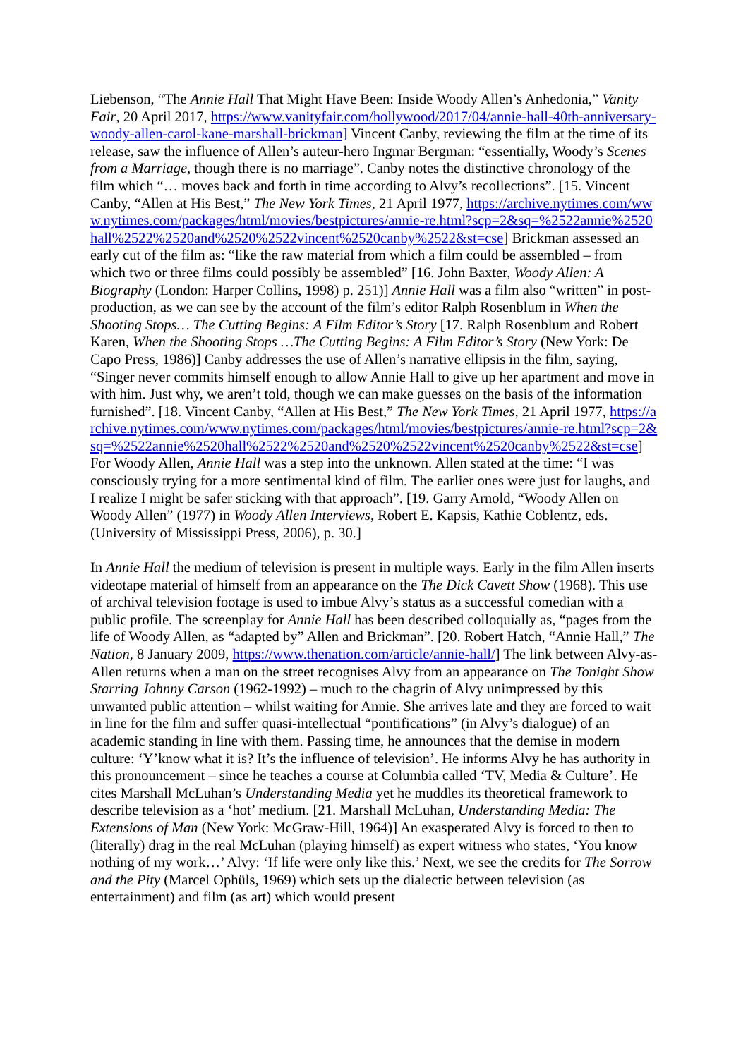Liebenson, “The Annie Hall That Might Have Been: Inside Woody Allen’s Anhedonia,” Vanity Fair, 20 April 2017, https://www.vanityfair.com/hollywood/2017/04/annie-hall-40th-anniversary-woody-allen-carol-kane-marshall-brickman] Vincent Canby, reviewing the film at the time of its release, saw the influence of Allen’s auteur-hero Ingmar Bergman: “essentially, Woody’s Scenes from a Marriage, though there is no marriage”. Canby notes the distinctive chronology of the film which “… moves back and forth in time according to Alvy’s recollections”. [15. Vincent Canby, “Allen at His Best,” The New York Times, 21 April 1977, https://archive.nytimes.com/www.nytimes.com/packages/html/movies/bestpictures/annie-re.html?scp=2&sq=%2522annie%2520hall%2522%2520and%2520%2522vincent%2520canby%2522&st=cse] Brickman assessed an early cut of the film as: “like the raw material from which a film could be assembled – from which two or three films could possibly be assembled” [16. John Baxter, Woody Allen: A Biography (London: Harper Collins, 1998) p. 251)] Annie Hall was a film also “written” in post-production, as we can see by the account of the film’s editor Ralph Rosenblum in When the Shooting Stops… The Cutting Begins: A Film Editor’s Story [17. Ralph Rosenblum and Robert Karen, When the Shooting Stops …The Cutting Begins: A Film Editor’s Story (New York: De Capo Press, 1986)] Canby addresses the use of Allen’s narrative ellipsis in the film, saying, “Singer never commits himself enough to allow Annie Hall to give up her apartment and move in with him. Just why, we aren’t told, though we can make guesses on the basis of the information furnished”. [18. Vincent Canby, “Allen at His Best,” The New York Times, 21 April 1977, https://archive.nytimes.com/www.nytimes.com/packages/html/movies/bestpictures/annie-re.html?scp=2&sq=%2522annie%2520hall%2522%2520and%2520%2522vincent%2520canby%2522&st=cse] For Woody Allen, Annie Hall was a step into the unknown. Allen stated at the time: “I was consciously trying for a more sentimental kind of film. The earlier ones were just for laughs, and I realize I might be safer sticking with that approach”. [19. Garry Arnold, “Woody Allen on Woody Allen” (1977) in Woody Allen Interviews, Robert E. Kapsis, Kathie Coblentz, eds. (University of Mississippi Press, 2006), p. 30.]
In Annie Hall the medium of television is present in multiple ways. Early in the film Allen inserts videotape material of himself from an appearance on the The Dick Cavett Show (1968). This use of archival television footage is used to imbue Alvy’s status as a successful comedian with a public profile. The screenplay for Annie Hall has been described colloquially as, “pages from the life of Woody Allen, as “adapted by” Allen and Brickman”. [20. Robert Hatch, “Annie Hall,” The Nation, 8 January 2009, https://www.thenation.com/article/annie-hall/] The link between Alvy-as-Allen returns when a man on the street recognises Alvy from an appearance on The Tonight Show Starring Johnny Carson (1962-1992) – much to the chagrin of Alvy unimpressed by this unwanted public attention – whilst waiting for Annie. She arrives late and they are forced to wait in line for the film and suffer quasi-intellectual “pontifications” (in Alvy’s dialogue) of an academic standing in line with them. Passing time, he announces that the demise in modern culture: ‘Y’know what it is? It’s the influence of television’. He informs Alvy he has authority in this pronouncement – since he teaches a course at Columbia called ‘TV, Media & Culture’. He cites Marshall McLuhan’s Understanding Media yet he muddles its theoretical framework to describe television as a ‘hot’ medium. [21. Marshall McLuhan, Understanding Media: The Extensions of Man (New York: McGraw-Hill, 1964)] An exasperated Alvy is forced to then to (literally) drag in the real McLuhan (playing himself) as expert witness who states, ‘You know nothing of my work…’ Alvy: ‘If life were only like this.’ Next, we see the credits for The Sorrow and the Pity (Marcel Ophüls, 1969) which sets up the dialectic between television (as entertainment) and film (as art) which would present